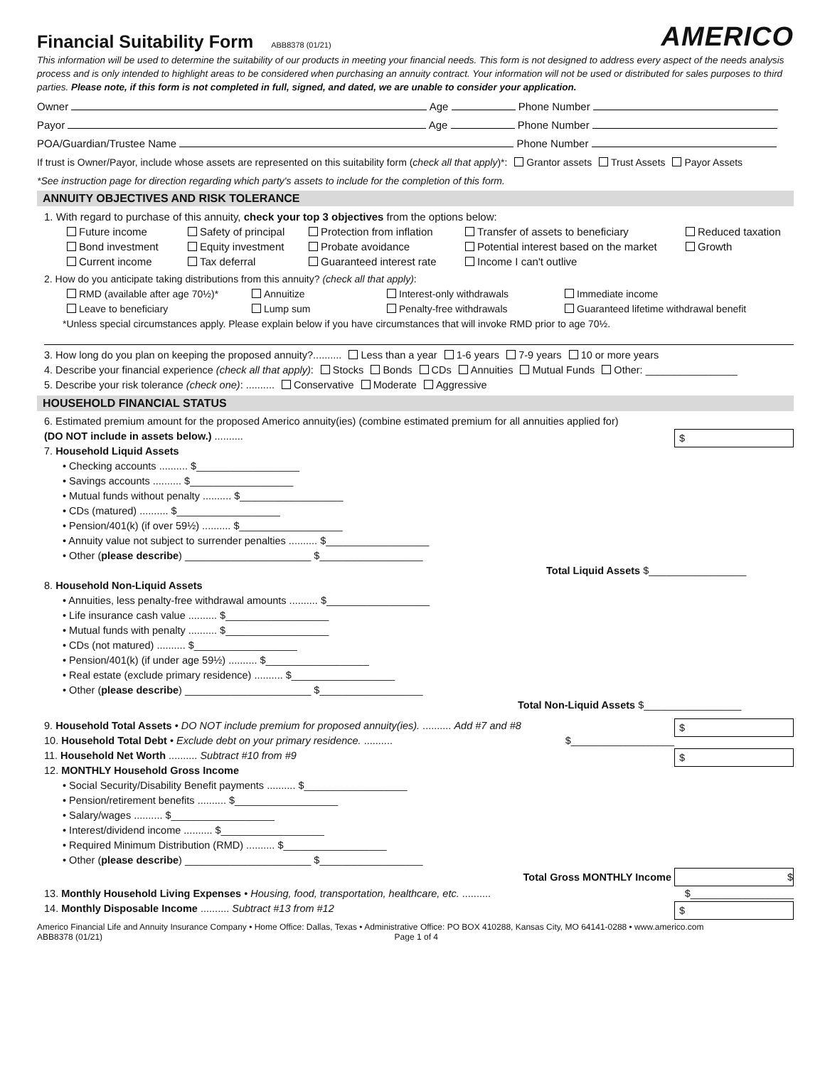Financial Suitability Form ABB8378 (01/21)
AMERICO
This information will be used to determine the suitability of our products in meeting your financial needs. This form is not designed to address every aspect of the needs analysis process and is only intended to highlight areas to be considered when purchasing an annuity contract. Your information will not be used or distributed for sales purposes to third parties. Please note, if this form is not completed in full, signed, and dated, we are unable to consider your application.
Owner Age Phone Number
Payor Age Phone Number
POA/Guardian/Trustee Name Phone Number
If trust is Owner/Payor, include whose assets are represented on this suitability form (check all that apply)*: Grantor assets Trust Assets Payor Assets
*See instruction page for direction regarding which party's assets to include for the completion of this form.
ANNUITY OBJECTIVES AND RISK TOLERANCE
1. With regard to purchase of this annuity, check your top 3 objectives from the options below:
Future income Safety of principal Protection from inflation Transfer of assets to beneficiary Reduced taxation Bond investment Equity investment Probate avoidance Potential interest based on the market Growth Current income Tax deferral Guaranteed interest rate Income I can't outlive
2. How do you anticipate taking distributions from this annuity? (check all that apply):
RMD (available after age 70½)* Annuitize Interest-only withdrawals Immediate income Leave to beneficiary Lump sum Penalty-free withdrawals Guaranteed lifetime withdrawal benefit
*Unless special circumstances apply. Please explain below if you have circumstances that will invoke RMD prior to age 70½.
3. How long do you plan on keeping the proposed annuity?.......... Less than a year 1-6 years 7-9 years 10 or more years
4. Describe your financial experience (check all that apply): Stocks Bonds CDs Annuities Mutual Funds Other: ________________
5. Describe your risk tolerance (check one): .......... Conservative Moderate Aggressive
HOUSEHOLD FINANCIAL STATUS
6. Estimated premium amount for the proposed Americo annuity(ies) (combine estimated premium for all annuities applied for)
(DO NOT include in assets below.) .......... $
7. Household Liquid Assets
• Checking accounts .......... $__________________
• Savings accounts .......... $__________________
• Mutual funds without penalty .......... $__________________
• CDs (matured) .......... $__________________
• Pension/401(k) (if over 59½) .......... $__________________
• Annuity value not subject to surrender penalties .......... $__________________
• Other (please describe) ______________________ $__________________
Total Liquid Assets $_________________
8. Household Non-Liquid Assets
• Annuities, less penalty-free withdrawal amounts .......... $__________________
• Life insurance cash value .......... $__________________
• Mutual funds with penalty .......... $__________________
• CDs (not matured) .......... $__________________
• Pension/401(k) (if under age 59½) .......... $__________________
• Real estate (exclude primary residence) .......... $__________________
• Other (please describe) ______________________ $__________________
Total Non-Liquid Assets $_________________
9. Household Total Assets • DO NOT include premium for proposed annuity(ies). .......... Add #7 and #8 $
10. Household Total Debt • Exclude debt on your primary residence. .......... $__________________
11. Household Net Worth .......... Subtract #10 from #9 $
12. MONTHLY Household Gross Income
• Social Security/Disability Benefit payments .......... $__________________
• Pension/retirement benefits .......... $__________________
• Salary/wages .......... $__________________
• Interest/dividend income .......... $__________________
• Required Minimum Distribution (RMD) .......... $__________________
• Other (please describe) ______________________ $__________________
Total Gross MONTHLY Income $
13. Monthly Household Living Expenses • Housing, food, transportation, healthcare, etc. .......... $__________________
14. Monthly Disposable Income .......... Subtract #13 from #12 $
Americo Financial Life and Annuity Insurance Company • Home Office: Dallas, Texas • Administrative Office: PO BOX 410288, Kansas City, MO 64141-0288 • www.americo.com
ABB8378 (01/21) Page 1 of 4